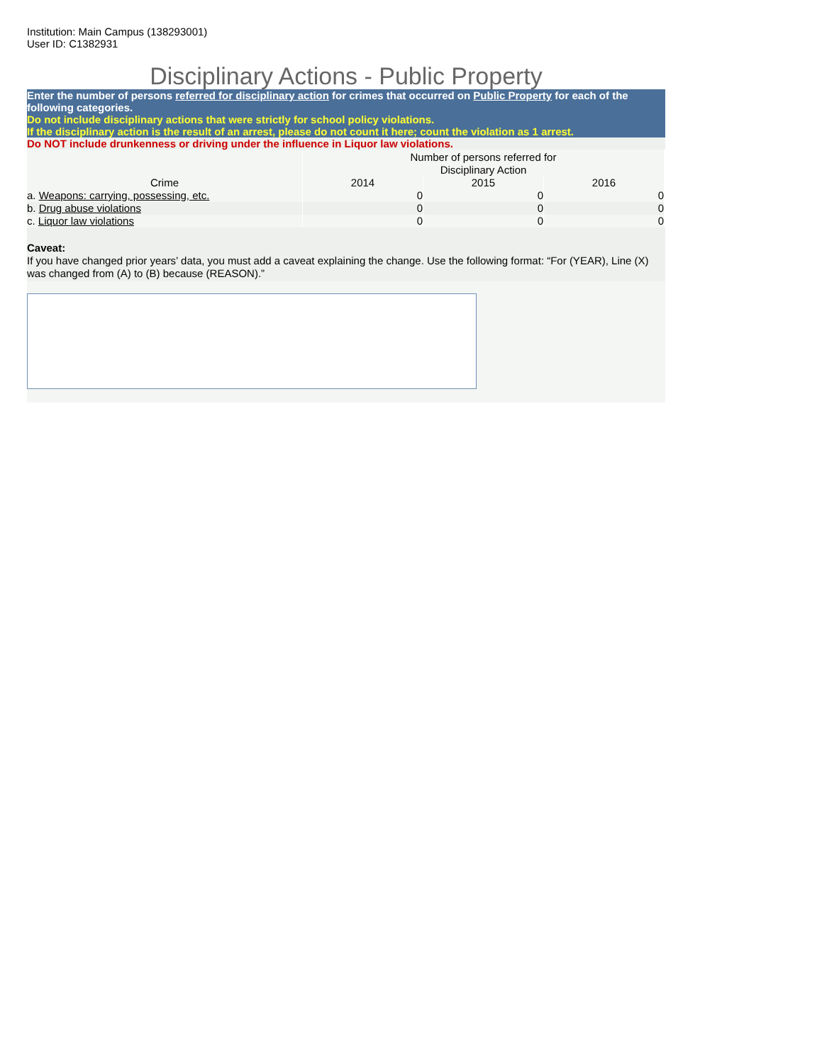Institution: Main Campus (138293001)
User ID: C1382931
Disciplinary Actions - Public Property
Enter the number of persons referred for disciplinary action for crimes that occurred on Public Property for each of the following categories.
Do not include disciplinary actions that were strictly for school policy violations.
If the disciplinary action is the result of an arrest, please do not count it here; count the violation as 1 arrest.
Do NOT include drunkenness or driving under the influence in Liquor law violations.
| | Number of persons referred for Disciplinary Action | | |
| --- | --- | --- | --- |
| Crime | 2014 | 2015 | 2016 |
| a. Weapons: carrying, possessing, etc. | 0 | 0 | 0 |
| b. Drug abuse violations | 0 | 0 | 0 |
| c. Liquor law violations | 0 | 0 | 0 |
Caveat:
If you have changed prior years’ data, you must add a caveat explaining the change. Use the following format: “For (YEAR), Line (X) was changed from (A) to (B) because (REASON).”